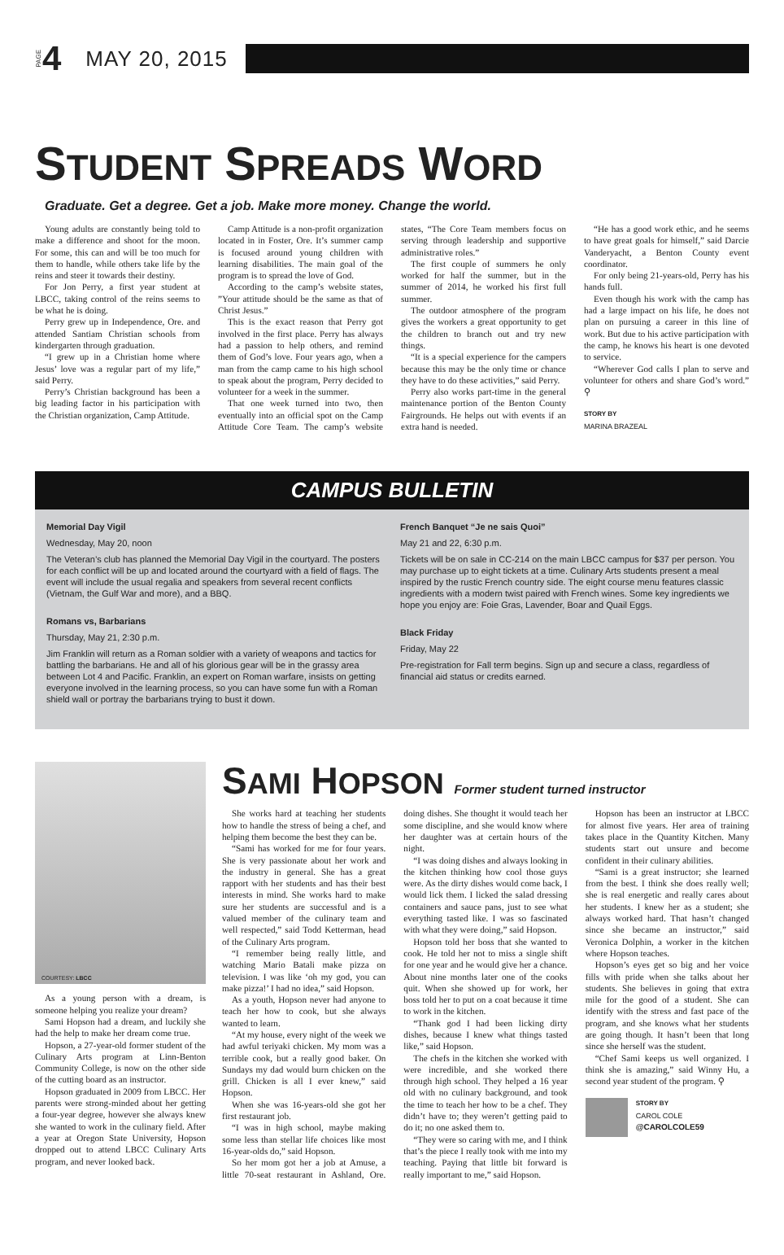PAGE 4 MAY 20, 2015
STUDENT SPREADS WORD
Graduate. Get a degree. Get a job. Make more money. Change the world.
Young adults are constantly being told to make a difference and shoot for the moon. For some, this can and will be too much for them to handle, while others take life by the reins and steer it towards their destiny.
For Jon Perry, a first year student at LBCC, taking control of the reins seems to be what he is doing.
Perry grew up in Independence, Ore. and attended Santiam Christian schools from kindergarten through graduation.
“I grew up in a Christian home where Jesus’ love was a regular part of my life,” said Perry.
Perry’s Christian background has been a big leading factor in his participation with the Christian organization, Camp Attitude.
Camp Attitude is a non-profit organization located in in Foster, Ore. It’s summer camp is focused around young children with learning disabilities. The main goal of the program is to spread the love of God.
According to the camp’s website states, ”Your attitude should be the same as that of Christ Jesus.”
This is the exact reason that Perry got involved in the first place. Perry has always had a passion to help others, and remind them of God’s love. Four years ago, when a man from the camp came to his high school to speak about the program, Perry decided to volunteer for a week in the summer.
That one week turned into two, then eventually into an official spot on the Camp Attitude Core Team. The camp’s website states, “The Core Team members focus on serving through leadership and supportive administrative roles.”
The first couple of summers he only worked for half the summer, but in the summer of 2014, he worked his first full summer.
The outdoor atmosphere of the program gives the workers a great opportunity to get the children to branch out and try new things.
“It is a special experience for the campers because this may be the only time or chance they have to do these activities,” said Perry.
Perry also works part-time in the general maintenance portion of the Benton County Fairgrounds. He helps out with events if an extra hand is needed.
“He has a good work ethic, and he seems to have great goals for himself,” said Darcie Vanderyacht, a Benton County event coordinator.
For only being 21-years-old, Perry has his hands full.
Even though his work with the camp has had a large impact on his life, he does not plan on pursuing a career in this line of work. But due to his active participation with the camp, he knows his heart is one devoted to service.
“Wherever God calls I plan to serve and volunteer for others and share God’s word.” ⚲
STORY BY
MARINA BRAZEAL
CAMPUS BULLETIN
Memorial Day Vigil
Wednesday, May 20, noon
The Veteran’s club has planned the Memorial Day Vigil in the courtyard. The posters for each conflict will be up and located around the courtyard with a field of flags. The event will include the usual regalia and speakers from several recent conflicts (Vietnam, the Gulf War and more), and a BBQ.
Romans vs, Barbarians
Thursday, May 21, 2:30 p.m.
Jim Franklin will return as a Roman soldier with a variety of weapons and tactics for battling the barbarians. He and all of his glorious gear will be in the grassy area between Lot 4 and Pacific. Franklin, an expert on Roman warfare, insists on getting everyone involved in the learning process, so you can have some fun with a Roman shield wall or portray the barbarians trying to bust it down.
French Banquet “Je ne sais Quoi”
May 21 and 22, 6:30 p.m.
Tickets will be on sale in CC-214 on the main LBCC campus for $37 per person. You may purchase up to eight tickets at a time. Culinary Arts students present a meal inspired by the rustic French country side. The eight course menu features classic ingredients with a modern twist paired with French wines. Some key ingredients we hope you enjoy are: Foie Gras, Lavender, Boar and Quail Eggs.
Black Friday
Friday, May 22
Pre-registration for Fall term begins. Sign up and secure a class, regardless of financial aid status or credits earned.
COURTESY: LBCC
As a young person with a dream, is someone helping you realize your dream?
Sami Hopson had a dream, and luckily she had the help to make her dream come true.
Hopson, a 27-year-old former student of the Culinary Arts program at Linn-Benton Community College, is now on the other side of the cutting board as an instructor.
Hopson graduated in 2009 from LBCC. Her parents were strong-minded about her getting a four-year degree, however she always knew she wanted to work in the culinary field. After a year at Oregon State University, Hopson dropped out to attend LBCC Culinary Arts program, and never looked back.
SAMI HOPSON Former student turned instructor
She works hard at teaching her students how to handle the stress of being a chef, and helping them become the best they can be.
“Sami has worked for me for four years. She is very passionate about her work and the industry in general. She has a great rapport with her students and has their best interests in mind. She works hard to make sure her students are successful and is a valued member of the culinary team and well respected,” said Todd Ketterman, head of the Culinary Arts program.
“I remember being really little, and watching Mario Batali make pizza on television. I was like ‘oh my god, you can make pizza!’ I had no idea,” said Hopson.
As a youth, Hopson never had anyone to teach her how to cook, but she always wanted to learn.
“At my house, every night of the week we had awful teriyaki chicken. My mom was a terrible cook, but a really good baker. On Sundays my dad would burn chicken on the grill. Chicken is all I ever knew,” said Hopson.
When she was 16-years-old she got her first restaurant job.
“I was in high school, maybe making some less than stellar life choices like most 16-year-olds do,” said Hopson.
So her mom got her a job at Amuse, a little 70-seat restaurant in Ashland, Ore. doing dishes. She thought it would teach her some discipline, and she would know where her daughter was at certain hours of the night.
“I was doing dishes and always looking in the kitchen thinking how cool those guys were. As the dirty dishes would come back, I would lick them. I licked the salad dressing containers and sauce pans, just to see what everything tasted like. I was so fascinated with what they were doing,” said Hopson.
Hopson told her boss that she wanted to cook. He told her not to miss a single shift for one year and he would give her a chance. About nine months later one of the cooks quit. When she showed up for work, her boss told her to put on a coat because it time to work in the kitchen.
“Thank god I had been licking dirty dishes, because I knew what things tasted like,” said Hopson.
The chefs in the kitchen she worked with were incredible, and she worked there through high school. They helped a 16 year old with no culinary background, and took the time to teach her how to be a chef. They didn’t have to; they weren’t getting paid to do it; no one asked them to.
“They were so caring with me, and I think that’s the piece I really took with me into my teaching. Paying that little bit forward is really important to me,” said Hopson.
Hopson has been an instructor at LBCC for almost five years. Her area of training takes place in the Quantity Kitchen. Many students start out unsure and become confident in their culinary abilities.
“Sami is a great instructor; she learned from the best. I think she does really well; she is real energetic and really cares about her students. I knew her as a student; she always worked hard. That hasn’t changed since she became an instructor,” said Veronica Dolphin, a worker in the kitchen where Hopson teaches.
Hopson’s eyes get so big and her voice fills with pride when she talks about her students. She believes in going that extra mile for the good of a student. She can identify with the stress and fast pace of the program, and she knows what her students are going though. It hasn’t been that long since she herself was the student.
“Chef Sami keeps us well organized. I think she is amazing,” said Winny Hu, a second year student of the program. ⚲
STORY BY
CAROL COLE
@CAROLCOLE59